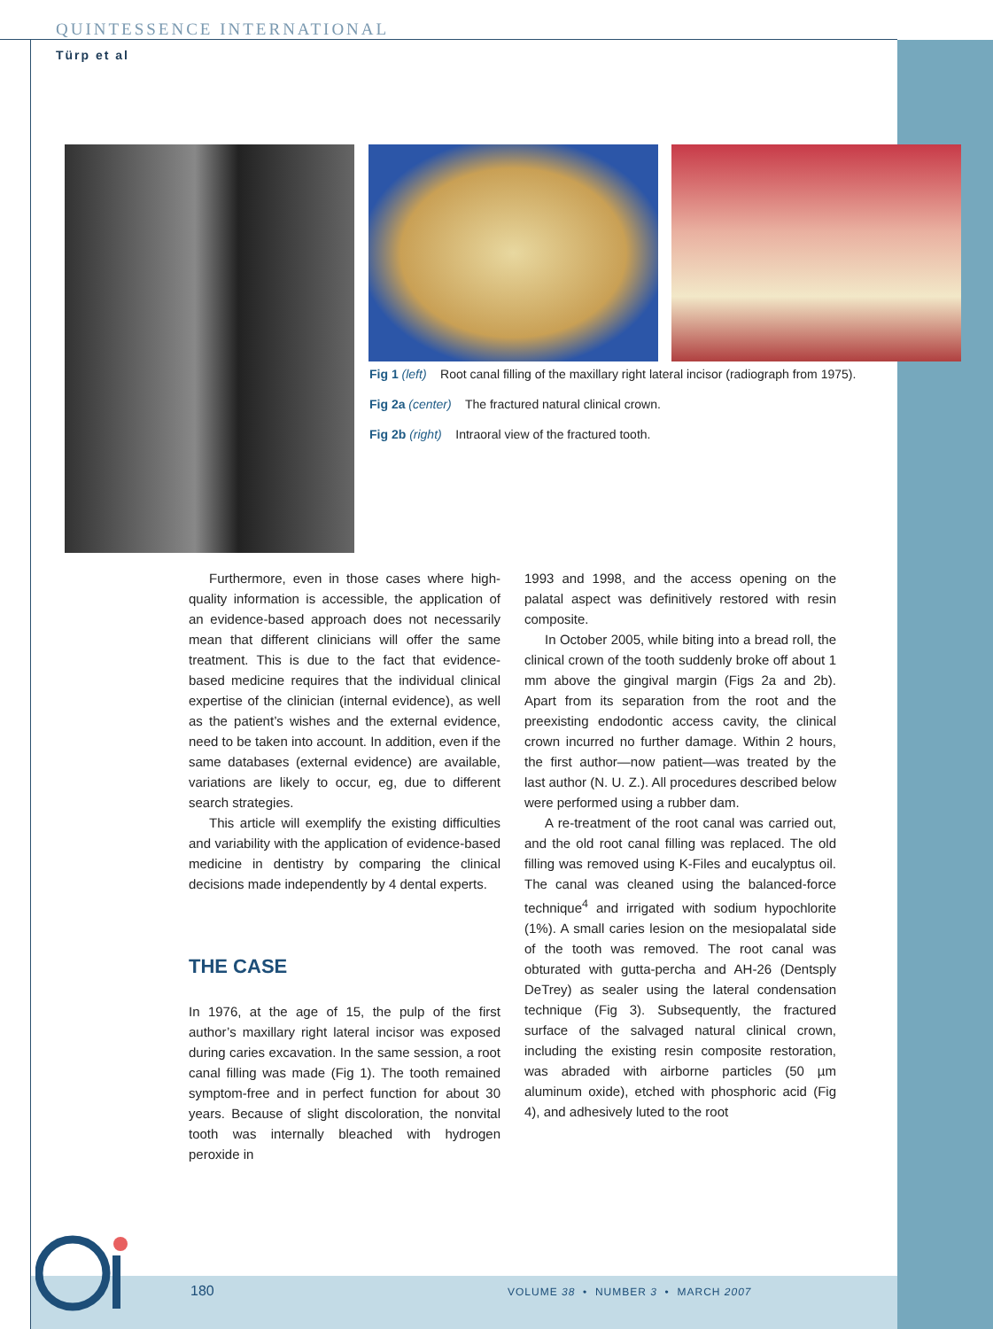QUINTESSENCE INTERNATIONAL
Türp et al
Fig 1 (left) Root canal filling of the maxillary right lateral incisor (radiograph from 1975).
Fig 2a (center) The fractured natural clinical crown.
Fig 2b (right) Intraoral view of the fractured tooth.
Furthermore, even in those cases where high-quality information is accessible, the application of an evidence-based approach does not necessarily mean that different clinicians will offer the same treatment. This is due to the fact that evidence-based medicine requires that the individual clinical expertise of the clinician (internal evidence), as well as the patient’s wishes and the external evidence, need to be taken into account. In addition, even if the same databases (external evidence) are available, variations are likely to occur, eg, due to different search strategies.
This article will exemplify the existing difficulties and variability with the application of evidence-based medicine in dentistry by comparing the clinical decisions made independently by 4 dental experts.
THE CASE
In 1976, at the age of 15, the pulp of the first author’s maxillary right lateral incisor was exposed during caries excavation. In the same session, a root canal filling was made (Fig 1). The tooth remained symptom-free and in perfect function for about 30 years. Because of slight discoloration, the nonvital tooth was internally bleached with hydrogen peroxide in
1993 and 1998, and the access opening on the palatal aspect was definitively restored with resin composite.
In October 2005, while biting into a bread roll, the clinical crown of the tooth suddenly broke off about 1 mm above the gingival margin (Figs 2a and 2b). Apart from its separation from the root and the preexisting endodontic access cavity, the clinical crown incurred no further damage. Within 2 hours, the first author—now patient—was treated by the last author (N. U. Z.). All procedures described below were performed using a rubber dam.
A re-treatment of the root canal was carried out, and the old root canal filling was replaced. The old filling was removed using K-Files and eucalyptus oil. The canal was cleaned using the balanced-force technique<sup>4</sup> and irrigated with sodium hypochlorite (1%). A small caries lesion on the mesiopalatal side of the tooth was removed. The root canal was obturated with gutta-percha and AH-26 (Dentsply DeTrey) as sealer using the lateral condensation technique (Fig 3). Subsequently, the fractured surface of the salvaged natural clinical crown, including the existing resin composite restoration, was abraded with airborne particles (50 µm aluminum oxide), etched with phosphoric acid (Fig 4), and adhesively luted to the root
180
VOLUME 38 • NUMBER 3 • MARCH 2007